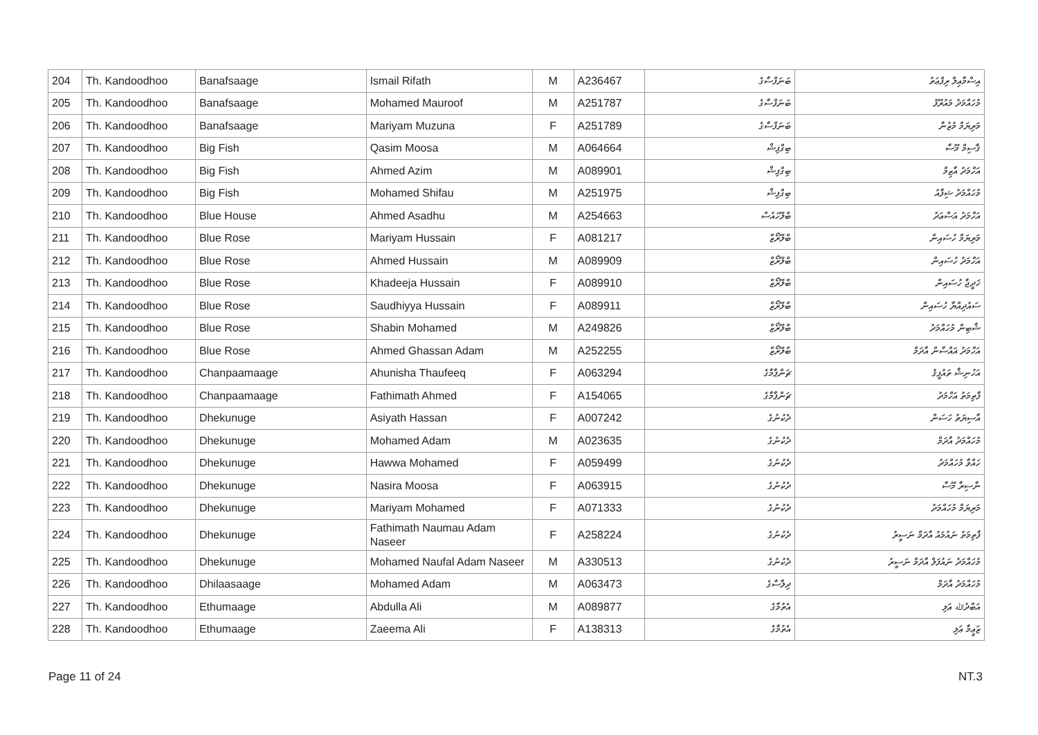| 204 | Th. Kandoodhoo | Banafsaage | Ismail Rifath | M | A236467 | ބަނަފްސާގެ | އިސްމާޢިލް ރިފްޢަތު |
| 205 | Th. Kandoodhoo | Banafsaage | Mohamed Mauroof | M | A251787 | ބަނަފްސާގެ | މުހައްމަދު މައުރޫފު |
| 206 | Th. Kandoodhoo | Banafsaage | Mariyam Muzuna | F | A251789 | ބަނަފްސާގެ | މަރިޔަމް މުޒުނާ |
| 207 | Th. Kandoodhoo | Big Fish | Qasim Moosa | M | A064664 | ބިގްފިޝް | ޤާސިމް މޫސާ |
| 208 | Th. Kandoodhoo | Big Fish | Ahmed Azim | M | A089901 | ބިގްފިޝް | އަހްމަދު އާޒިމް |
| 209 | Th. Kandoodhoo | Big Fish | Mohamed Shifau | M | A251975 | ބިގްފިޝް | މުހައްމަދު ޝިފާއު |
| 210 | Th. Kandoodhoo | Blue House | Ahmed Asadhu | M | A254663 | ބްލޫހައުސް | އަހްމަދު އަސްޢަދު |
| 211 | Th. Kandoodhoo | Blue Rose | Mariyam Hussain | F | A081217 | ބްލޫރޯޒް | މަރިޔަމް ހުސައިން |
| 212 | Th. Kandoodhoo | Blue Rose | Ahmed Hussain | M | A089909 | ބްލޫރޯޒް | އަހްމަދު ހުސައިން |
| 213 | Th. Kandoodhoo | Blue Rose | Khadeeja Hussain | F | A089910 | ބްލޫރޯޒް | ޚަދީޖާ ހުސައިން |
| 214 | Th. Kandoodhoo | Blue Rose | Saudhiyya Hussain | F | A089911 | ބްލޫރޯޒް | ސައުދިއްޔާ ހުސައިން |
| 215 | Th. Kandoodhoo | Blue Rose | Shabin Mohamed | M | A249826 | ބްލޫރޯޒް | ޝާބިން މުހައްމަދު |
| 216 | Th. Kandoodhoo | Blue Rose | Ahmed Ghassan Adam | M | A252255 | ބްލޫރޯޒް | އަހްމަދު ޣައްސާން އާދަމް |
| 217 | Th. Kandoodhoo | Chanpaamaage | Ahunisha Thaufeeq | F | A063294 | ޗަންޕާމާގެ | އަހުނިޝާ ތައުފީޤު |
| 218 | Th. Kandoodhoo | Chanpaamaage | Fathimath Ahmed | F | A154065 | ޗަންޕާމާގެ | ފާތިމަތު އަހްމަދު |
| 219 | Th. Kandoodhoo | Dhekunuge | Asiyath Hassan | F | A007242 | ދެކުނުގެ | އާސިޔަތު ހަސަން |
| 220 | Th. Kandoodhoo | Dhekunuge | Mohamed Adam | M | A023635 | ދެކުނުގެ | މުހައްމަދު އާދަމް |
| 221 | Th. Kandoodhoo | Dhekunuge | Hawwa Mohamed | F | A059499 | ދެކުނުގެ | ހައްވާ މުހައްމަދު |
| 222 | Th. Kandoodhoo | Dhekunuge | Nasira Moosa | F | A063915 | ދެކުނުގެ | ނާސިރާ މޫސާ |
| 223 | Th. Kandoodhoo | Dhekunuge | Mariyam Mohamed | F | A071333 | ދެކުނުގެ | މަރިޔަމް މުހައްމަދު |
| 224 | Th. Kandoodhoo | Dhekunuge | Fathimath Naumau Adam Naseer | F | A258224 | ދެކުނުގެ | ފާތިމަތު ނައުމައު އާދަމް ނަސީރު |
| 225 | Th. Kandoodhoo | Dhekunuge | Mohamed Naufal Adam Naseer | M | A330513 | ދެކުނުގެ | މުހައްމަދު ނައުފަލް އާދަމް ނަސީރު |
| 226 | Th. Kandoodhoo | Dhilaasaage | Mohamed Adam | M | A063473 | ދިލާސާގެ | މުހައްމަދު އާދަމް |
| 227 | Th. Kandoodhoo | Ethumaage | Abdulla Ali | M | A089877 | އެތުމާގެ | އަބްދުﷲ ޢަލި |
| 228 | Th. Kandoodhoo | Ethumaage | Zaeema Ali | F | A138313 | އެތުމާގެ | ޒަޢީމާ ޢަލި |
Page 11 of 24 NT.3